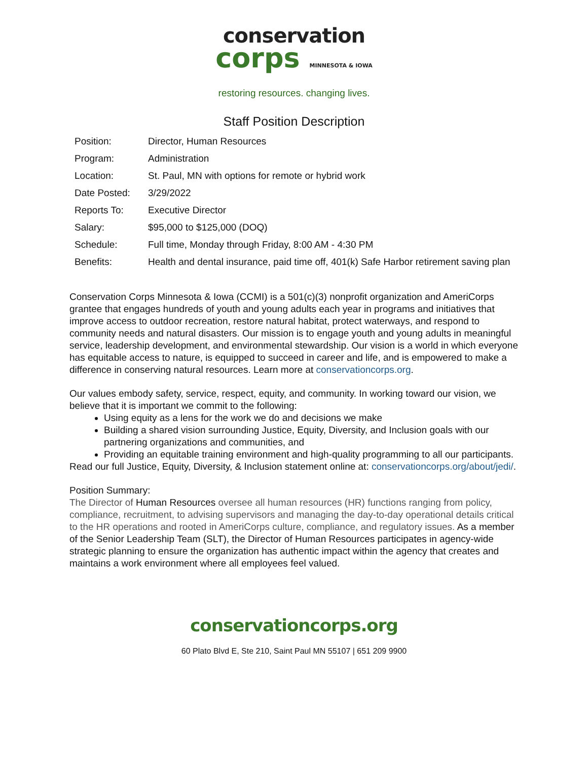conservation
corps MINNESOTA & IOWA
restoring resources. changing lives.
Staff Position Description
| Position: | Director, Human Resources |
| Program: | Administration |
| Location: | St. Paul, MN with options for remote or hybrid work |
| Date Posted: | 3/29/2022 |
| Reports To: | Executive Director |
| Salary: | $95,000 to $125,000 (DOQ) |
| Schedule: | Full time, Monday through Friday, 8:00 AM - 4:30 PM |
| Benefits: | Health and dental insurance, paid time off, 401(k) Safe Harbor retirement saving plan |
Conservation Corps Minnesota & Iowa (CCMI) is a 501(c)(3) nonprofit organization and AmeriCorps grantee that engages hundreds of youth and young adults each year in programs and initiatives that improve access to outdoor recreation, restore natural habitat, protect waterways, and respond to community needs and natural disasters. Our mission is to engage youth and young adults in meaningful service, leadership development, and environmental stewardship. Our vision is a world in which everyone has equitable access to nature, is equipped to succeed in career and life, and is empowered to make a difference in conserving natural resources. Learn more at conservationcorps.org.
Our values embody safety, service, respect, equity, and community. In working toward our vision, we believe that it is important we commit to the following:
Using equity as a lens for the work we do and decisions we make
Building a shared vision surrounding Justice, Equity, Diversity, and Inclusion goals with our partnering organizations and communities, and
Providing an equitable training environment and high-quality programming to all our participants.
Read our full Justice, Equity, Diversity, & Inclusion statement online at: conservationcorps.org/about/jedi/.
Position Summary:
The Director of Human Resources oversee all human resources (HR) functions ranging from policy, compliance, recruitment, to advising supervisors and managing the day-to-day operational details critical to the HR operations and rooted in AmeriCorps culture, compliance, and regulatory issues. As a member of the Senior Leadership Team (SLT), the Director of Human Resources participates in agency-wide strategic planning to ensure the organization has authentic impact within the agency that creates and maintains a work environment where all employees feel valued.
conservationcorps.org
60 Plato Blvd E, Ste 210, Saint Paul MN 55107 | 651 209 9900